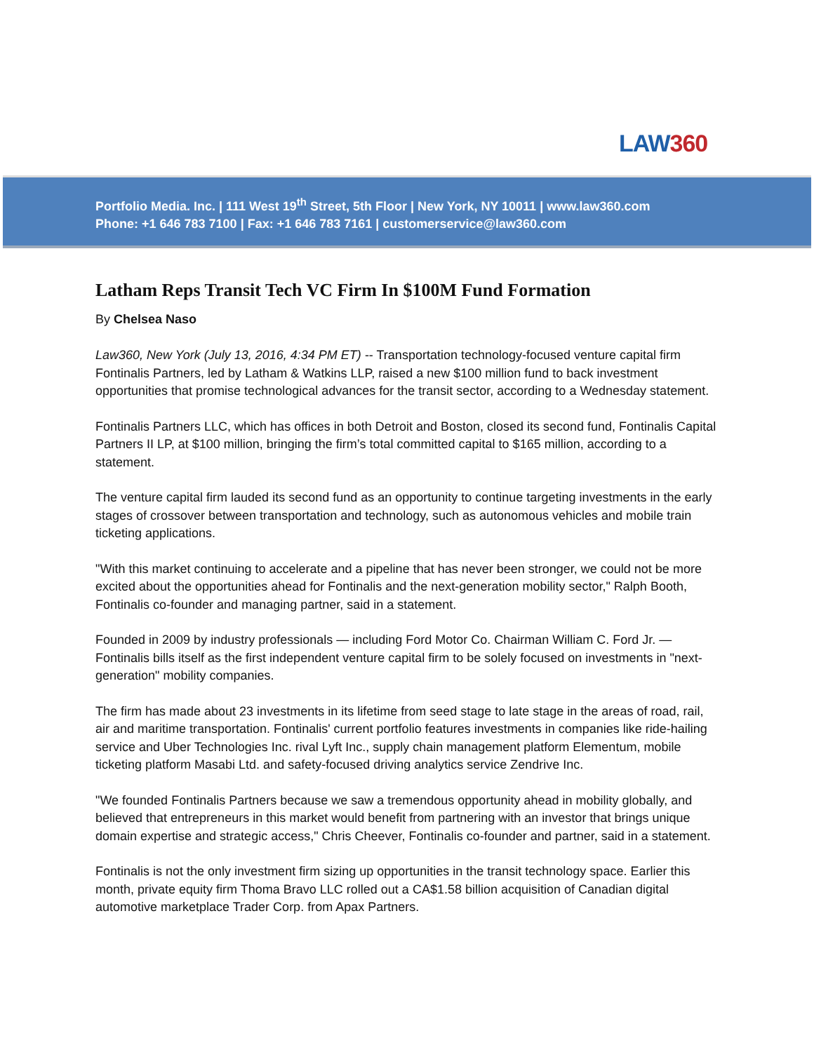LAW360
Portfolio Media. Inc. | 111 West 19<sup>th</sup> Street, 5th Floor | New York, NY 10011 | www.law360.com
Phone: +1 646 783 7100 | Fax: +1 646 783 7161 | customerservice@law360.com
Latham Reps Transit Tech VC Firm In $100M Fund Formation
By Chelsea Naso
Law360, New York (July 13, 2016, 4:34 PM ET) -- Transportation technology-focused venture capital firm Fontinalis Partners, led by Latham & Watkins LLP, raised a new $100 million fund to back investment opportunities that promise technological advances for the transit sector, according to a Wednesday statement.
Fontinalis Partners LLC, which has offices in both Detroit and Boston, closed its second fund, Fontinalis Capital Partners II LP, at $100 million, bringing the firm’s total committed capital to $165 million, according to a statement.
The venture capital firm lauded its second fund as an opportunity to continue targeting investments in the early stages of crossover between transportation and technology, such as autonomous vehicles and mobile train ticketing applications.
"With this market continuing to accelerate and a pipeline that has never been stronger, we could not be more excited about the opportunities ahead for Fontinalis and the next-generation mobility sector," Ralph Booth, Fontinalis co-founder and managing partner, said in a statement.
Founded in 2009 by industry professionals — including Ford Motor Co. Chairman William C. Ford Jr. — Fontinalis bills itself as the first independent venture capital firm to be solely focused on investments in "next-generation" mobility companies.
The firm has made about 23 investments in its lifetime from seed stage to late stage in the areas of road, rail, air and maritime transportation. Fontinalis' current portfolio features investments in companies like ride-hailing service and Uber Technologies Inc. rival Lyft Inc., supply chain management platform Elementum, mobile ticketing platform Masabi Ltd. and safety-focused driving analytics service Zendrive Inc.
"We founded Fontinalis Partners because we saw a tremendous opportunity ahead in mobility globally, and believed that entrepreneurs in this market would benefit from partnering with an investor that brings unique domain expertise and strategic access," Chris Cheever, Fontinalis co-founder and partner, said in a statement.
Fontinalis is not the only investment firm sizing up opportunities in the transit technology space. Earlier this month, private equity firm Thoma Bravo LLC rolled out a CA$1.58 billion acquisition of Canadian digital automotive marketplace Trader Corp. from Apax Partners.